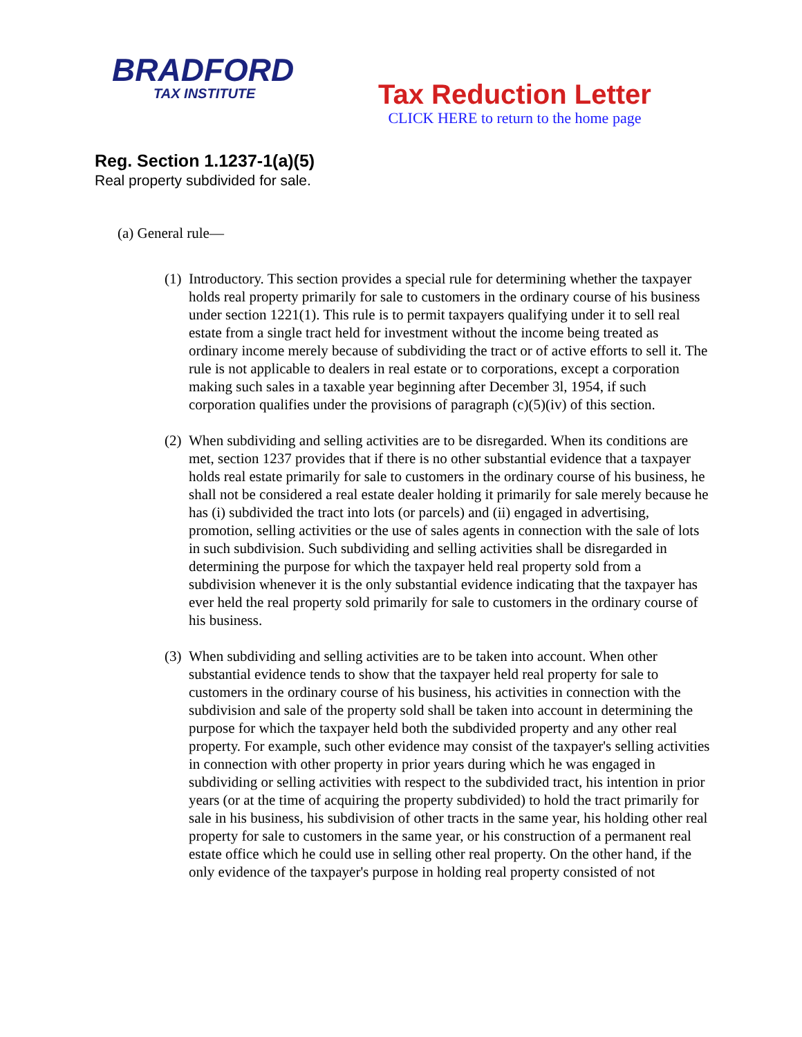BRADFORD
TAX INSTITUTE
Tax Reduction Letter
CLICK HERE to return to the home page
Reg. Section 1.1237-1(a)(5)
Real property subdivided for sale.
(a) General rule—
(1) Introductory. This section provides a special rule for determining whether the taxpayer holds real property primarily for sale to customers in the ordinary course of his business under section 1221(1). This rule is to permit taxpayers qualifying under it to sell real estate from a single tract held for investment without the income being treated as ordinary income merely because of subdividing the tract or of active efforts to sell it. The rule is not applicable to dealers in real estate or to corporations, except a corporation making such sales in a taxable year beginning after December 3l, 1954, if such corporation qualifies under the provisions of paragraph (c)(5)(iv) of this section.
(2) When subdividing and selling activities are to be disregarded. When its conditions are met, section 1237 provides that if there is no other substantial evidence that a taxpayer holds real estate primarily for sale to customers in the ordinary course of his business, he shall not be considered a real estate dealer holding it primarily for sale merely because he has (i) subdivided the tract into lots (or parcels) and (ii) engaged in advertising, promotion, selling activities or the use of sales agents in connection with the sale of lots in such subdivision. Such subdividing and selling activities shall be disregarded in determining the purpose for which the taxpayer held real property sold from a subdivision whenever it is the only substantial evidence indicating that the taxpayer has ever held the real property sold primarily for sale to customers in the ordinary course of his business.
(3) When subdividing and selling activities are to be taken into account. When other substantial evidence tends to show that the taxpayer held real property for sale to customers in the ordinary course of his business, his activities in connection with the subdivision and sale of the property sold shall be taken into account in determining the purpose for which the taxpayer held both the subdivided property and any other real property. For example, such other evidence may consist of the taxpayer's selling activities in connection with other property in prior years during which he was engaged in subdividing or selling activities with respect to the subdivided tract, his intention in prior years (or at the time of acquiring the property subdivided) to hold the tract primarily for sale in his business, his subdivision of other tracts in the same year, his holding other real property for sale to customers in the same year, or his construction of a permanent real estate office which he could use in selling other real property. On the other hand, if the only evidence of the taxpayer's purpose in holding real property consisted of not